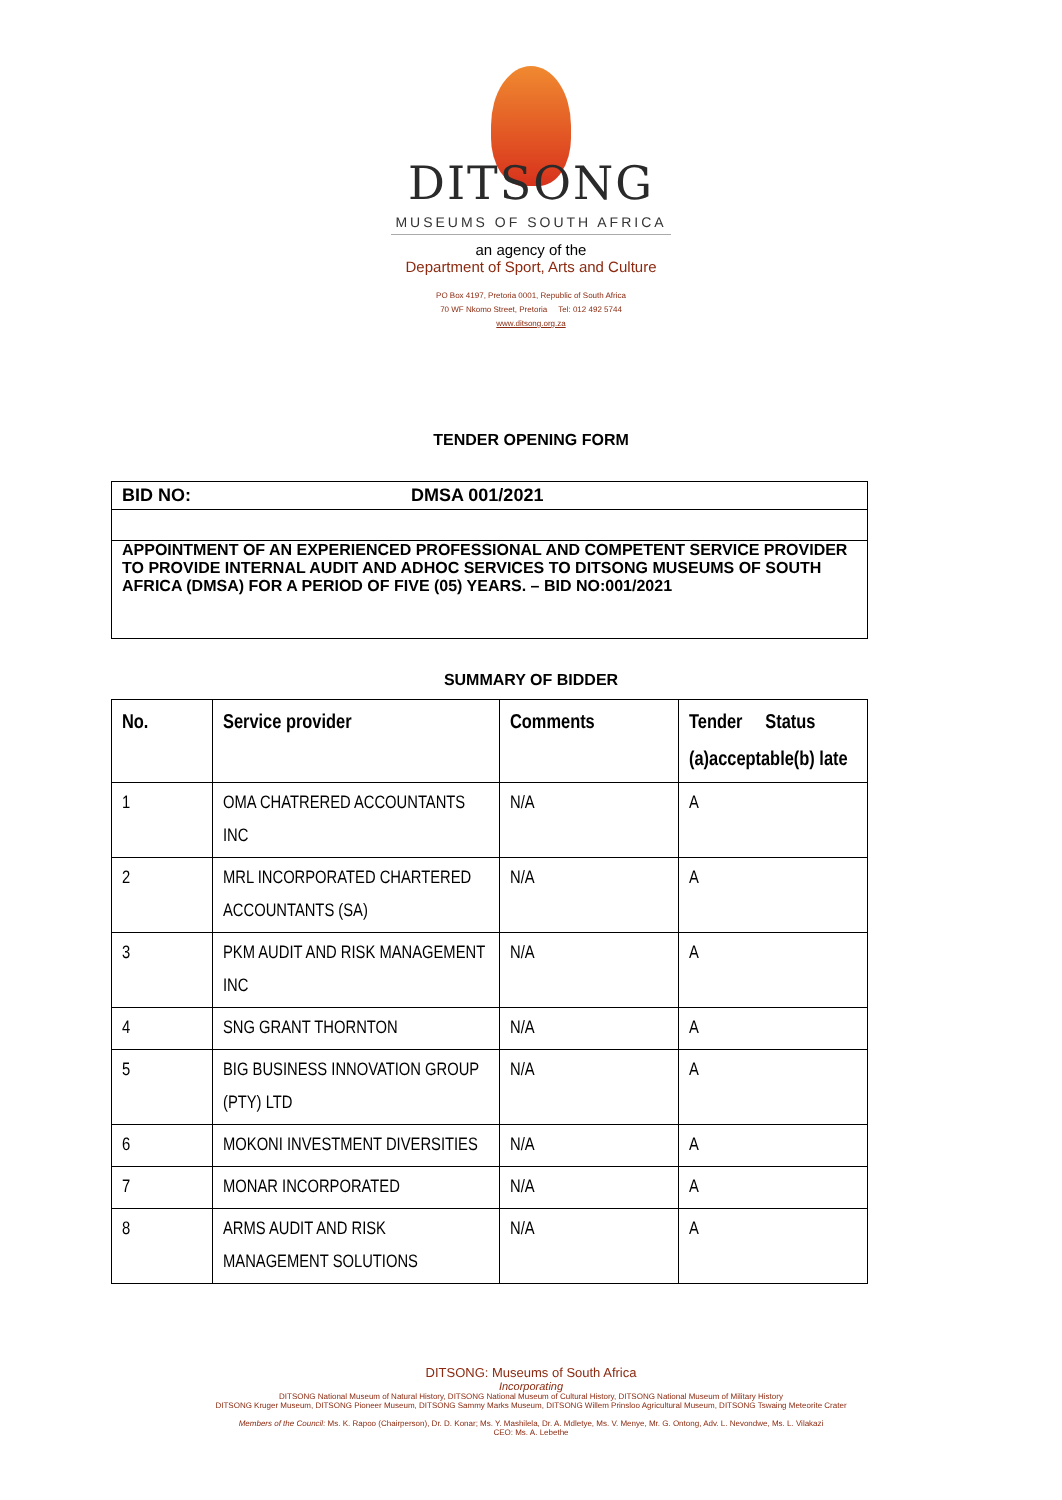DITSONG
MUSEUMS OF SOUTH AFRICA
an agency of the
Department of Sport, Arts and Culture
PO Box 4197, Pretoria 0001, Republic of South Africa
70 WF Nkomo Street, Pretoria Tel: 012 492 5744
www.ditsong.org.za
TENDER OPENING FORM
BID NO: DMSA 001/2021
APPOINTMENT OF AN EXPERIENCED PROFESSIONAL AND COMPETENT SERVICE PROVIDER TO PROVIDE INTERNAL AUDIT AND ADHOC SERVICES TO DITSONG MUSEUMS OF SOUTH AFRICA (DMSA) FOR A PERIOD OF FIVE (05) YEARS. – BID NO:001/2021
SUMMARY OF BIDDER
| No. | Service provider | Comments | Tender Status (a)acceptable(b) late |
| --- | --- | --- | --- |
| 1 | OMA CHATRERED ACCOUNTANTS INC | N/A | A |
| 2 | MRL INCORPORATED CHARTERED ACCOUNTANTS (SA) | N/A | A |
| 3 | PKM AUDIT AND RISK MANAGEMENT INC | N/A | A |
| 4 | SNG GRANT THORNTON | N/A | A |
| 5 | BIG BUSINESS INNOVATION GROUP (PTY) LTD | N/A | A |
| 6 | MOKONI INVESTMENT DIVERSITIES | N/A | A |
| 7 | MONAR INCORPORATED | N/A | A |
| 8 | ARMS AUDIT AND RISK MANAGEMENT SOLUTIONS | N/A | A |
DITSONG: Museums of South Africa
Incorporating
DITSONG National Museum of Natural History, DITSONG National Museum of Cultural History, DITSONG National Museum of Military History
DITSONG Kruger Museum, DITSONG Pioneer Museum, DITSONG Sammy Marks Museum, DITSONG Willem Prinsloo Agricultural Museum, DITSONG Tswaing Meteorite Crater
Members of the Council: Ms. K. Rapoo (Chairperson), Dr. D. Konar; Ms. Y. Mashilela, Dr. A. Mdletye, Ms. V. Menye, Mr. G. Ontong, Adv. L. Nevondwe, Ms. L. Vilakazi
CEO: Ms. A. Lebethe